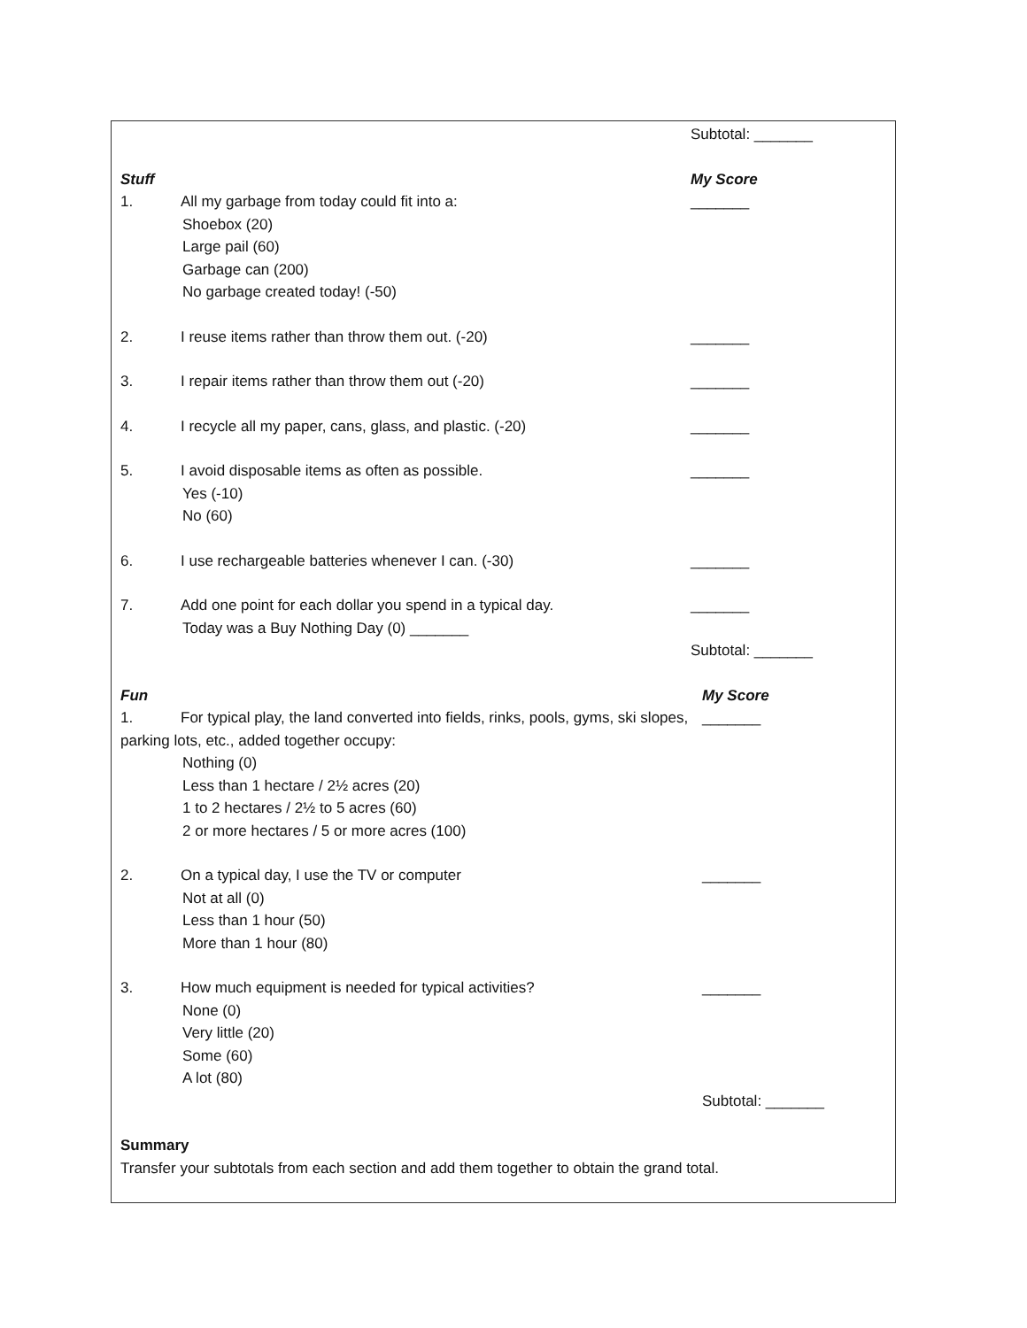Subtotal: _______
Stuff My Score
1. All my garbage from today could fit into a:
Shoebox (20)
Large pail (60)
Garbage can (200)
No garbage created today! (-50)
_______
2. I reuse items rather than throw them out. (-20) _______
3. I repair items rather than throw them out (-20) _______
4. I recycle all my paper, cans, glass, and plastic. (-20) _______
5. I avoid disposable items as often as possible.
Yes (-10)
No (60)
_______
6. I use rechargeable batteries whenever I can. (-30) _______
7. Add one point for each dollar you spend in a typical day.
Today was a Buy Nothing Day (0) _______
_______
Subtotal: _______
Fun My Score
1. For typical play, the land converted into fields, rinks, pools, gyms, ski slopes, parking lots, etc., added together occupy:
Nothing (0)
Less than 1 hectare / 2½ acres (20)
1 to 2 hectares / 2½ to 5 acres (60)
2 or more hectares / 5 or more acres (100)
_______
2. On a typical day, I use the TV or computer
Not at all (0)
Less than 1 hour (50)
More than 1 hour (80)
_______
3. How much equipment is needed for typical activities?
None (0)
Very little (20)
Some (60)
A lot (80)
_______
Subtotal: _______
Summary
Transfer your subtotals from each section and add them together to obtain the grand total.